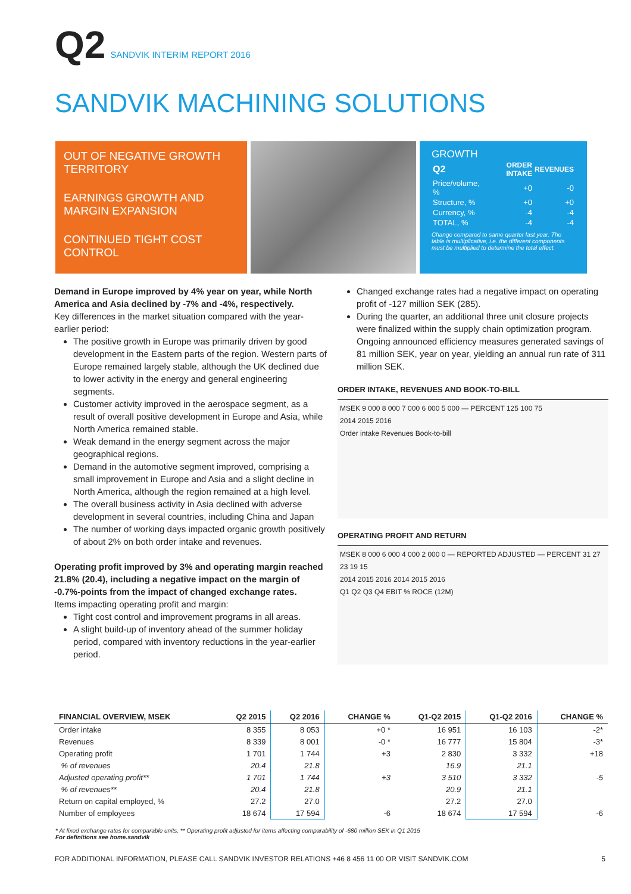Q2
SANDVIK INTERIM REPORT 2016
SANDVIK MACHINING SOLUTIONS
OUT OF NEGATIVE GROWTH TERRITORY
EARNINGS GROWTH AND MARGIN EXPANSION
CONTINUED TIGHT COST CONTROL
GROWTH
| Q2 | ORDER INTAKE | REVENUES |
| --- | --- | --- |
| Price/volume, % | +0 | -0 |
| Structure, % | +0 | +0 |
| Currency, % | -4 | -4 |
| TOTAL, % | -4 | -4 |
Change compared to same quarter last year. The table is multiplicative, i.e. the different components must be multiplied to determine the total effect.
Demand in Europe improved by 4% year on year, while North America and Asia declined by -7% and -4%, respectively.
Key differences in the market situation compared with the year-earlier period:
The positive growth in Europe was primarily driven by good development in the Eastern parts of the region. Western parts of Europe remained largely stable, although the UK declined due to lower activity in the energy and general engineering segments.
Customer activity improved in the aerospace segment, as a result of overall positive development in Europe and Asia, while North America remained stable.
Weak demand in the energy segment across the major geographical regions.
Demand in the automotive segment improved, comprising a small improvement in Europe and Asia and a slight decline in North America, although the region remained at a high level.
The overall business activity in Asia declined with adverse development in several countries, including China and Japan
The number of working days impacted organic growth positively of about 2% on both order intake and revenues.
Operating profit improved by 3% and operating margin reached 21.8% (20.4), including a negative impact on the margin of -0.7%-points from the impact of changed exchange rates.
Items impacting operating profit and margin:
Tight cost control and improvement programs in all areas.
A slight build-up of inventory ahead of the summer holiday period, compared with inventory reductions in the year-earlier period.
Changed exchange rates had a negative impact on operating profit of -127 million SEK (285).
During the quarter, an additional three unit closure projects were finalized within the supply chain optimization program. Ongoing announced efficiency measures generated savings of 81 million SEK, year on year, yielding an annual run rate of 311 million SEK.
ORDER INTAKE, REVENUES AND BOOK-TO-BILL
MSEK 9 000 8 000 7 000 6 000 5 000 — PERCENT 125 100 75
2014 2015 2016
Order intake Revenues Book-to-bill
OPERATING PROFIT AND RETURN
MSEK 8 000 6 000 4 000 2 000 0 — REPORTED ADJUSTED — PERCENT 31 27 23 19 15
2014 2015 2016 2014 2015 2016
Q1 Q2 Q3 Q4 EBIT % ROCE (12M)
| FINANCIAL OVERVIEW, MSEK | Q2 2015 | Q2 2016 | CHANGE % | Q1-Q2 2015 | Q1-Q2 2016 | CHANGE % |
| --- | --- | --- | --- | --- | --- | --- |
| Order intake | 8 355 | 8 053 | +0 * | 16 951 | 16 103 | -2* |
| Revenues | 8 339 | 8 001 | -0 * | 16 777 | 15 804 | -3* |
| Operating profit | 1 701 | 1 744 | +3 | 2 830 | 3 332 | +18 |
| % of revenues | 20.4 | 21.8 | | 16.9 | 21.1 | |
| Adjusted operating profit** | 1 701 | 1 744 | +3 | 3 510 | 3 332 | -5 |
| % of revenues** | 20.4 | 21.8 | | 20.9 | 21.1 | |
| Return on capital employed, % | 27.2 | 27.0 | | 27.2 | 27.0 | |
| Number of employees | 18 674 | 17 594 | -6 | 18 674 | 17 594 | -6 |
* At fixed exchange rates for comparable units. ** Operating profit adjusted for items affecting comparability of -680 million SEK in Q1 2015
For definitions see home.sandvik
FOR ADDITIONAL INFORMATION, PLEASE CALL SANDVIK INVESTOR RELATIONS +46 8 456 11 00 OR VISIT SANDVIK.COM 5